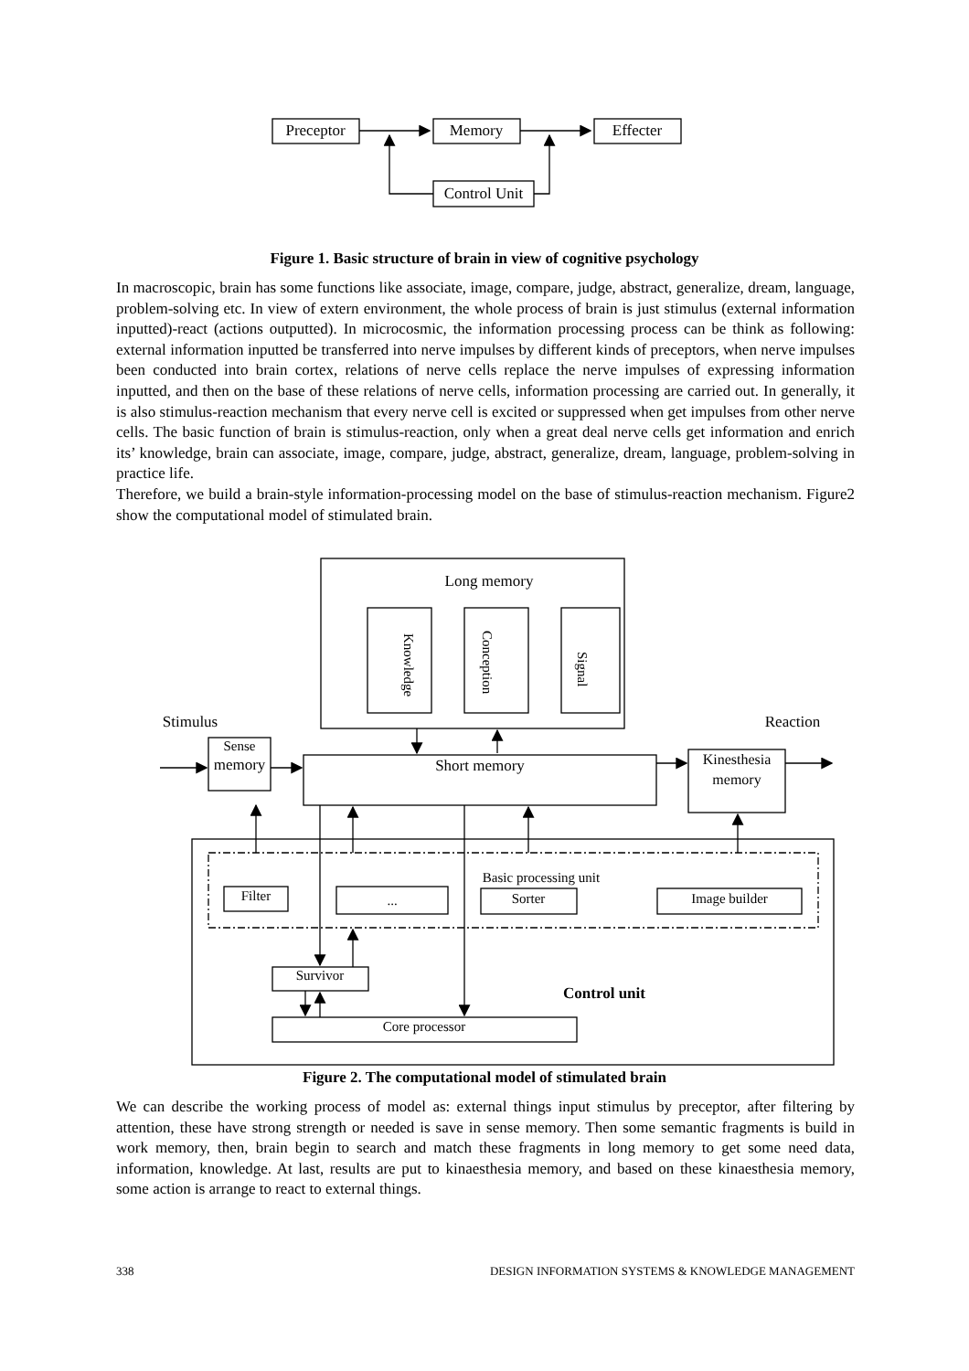Preceptor
Memory
Effecter
Control Unit
Long memory
Stimulus
Reaction
Short memory
Kinesthesia
memory
Sense
memory
Basic processing unit
Filter
...
Sorter
Image builder
Survivor
Core processor
Control unit
Knowledge
Conception
Signal
Figure 1. Basic structure of brain in view of cognitive psychology
In macroscopic, brain has some functions like associate, image, compare, judge, abstract, generalize, dream, language, problem-solving etc. In view of extern environment, the whole process of brain is just stimulus (external information inputted)-react (actions outputted). In microcosmic, the information processing process can be think as following: external information inputted be transferred into nerve impulses by different kinds of preceptors, when nerve impulses been conducted into brain cortex, relations of nerve cells replace the nerve impulses of expressing information inputted, and then on the base of these relations of nerve cells, information processing are carried out. In generally, it is also stimulus-reaction mechanism that every nerve cell is excited or suppressed when get impulses from other nerve cells. The basic function of brain is stimulus-reaction, only when a great deal nerve cells get information and enrich its’ knowledge, brain can associate, image, compare, judge, abstract, generalize, dream, language, problem-solving in practice life.
Therefore, we build a brain-style information-processing model on the base of stimulus-reaction mechanism. Figure2 show the computational model of stimulated brain.
Figure 2. The computational model of stimulated brain
We can describe the working process of model as: external things input stimulus by preceptor, after filtering by attention, these have strong strength or needed is save in sense memory. Then some semantic fragments is build in work memory, then, brain begin to search and match these fragments in long memory to get some need data, information, knowledge. At last, results are put to kinaesthesia memory, and based on these kinaesthesia memory, some action is arrange to react to external things.
338 DESIGN INFORMATION SYSTEMS & KNOWLEDGE MANAGEMENT